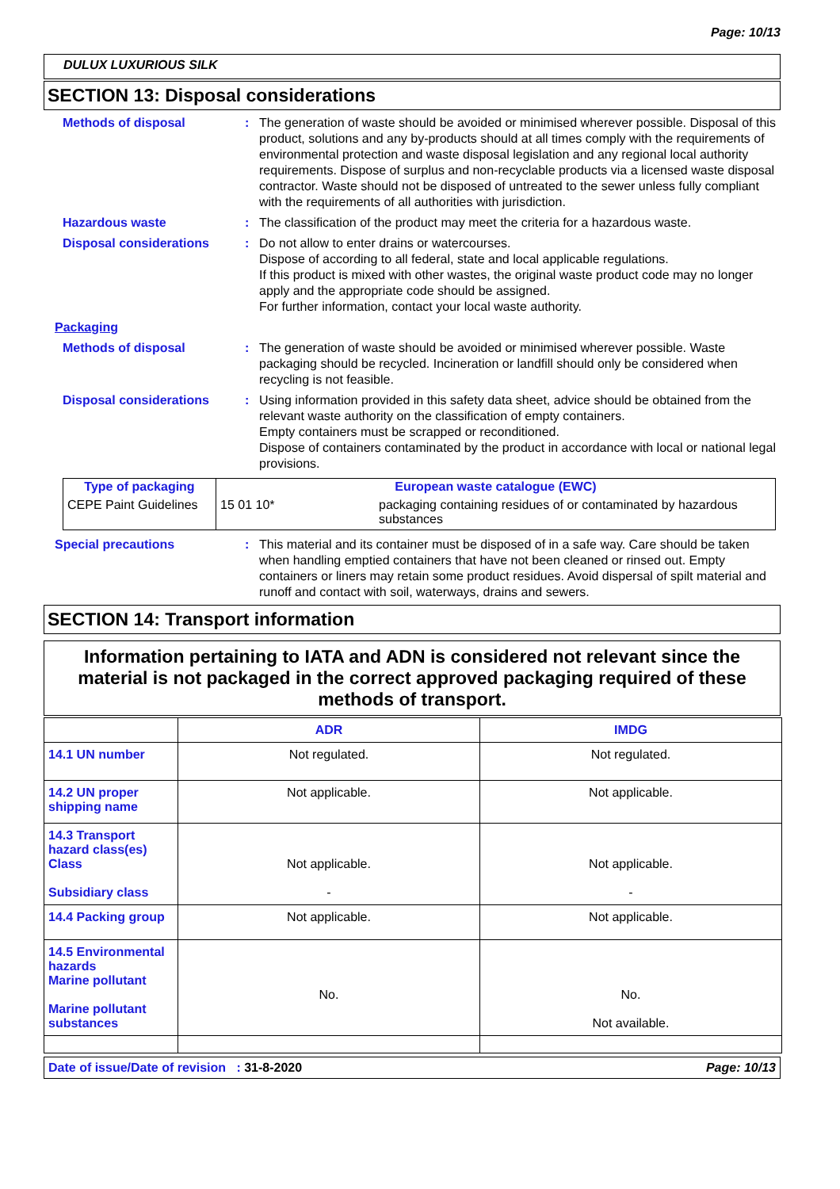Page: 10/13
DULUX LUXURIOUS SILK
SECTION 13: Disposal considerations
Methods of disposal : The generation of waste should be avoided or minimised wherever possible. Disposal of this product, solutions and any by-products should at all times comply with the requirements of environmental protection and waste disposal legislation and any regional local authority requirements. Dispose of surplus and non-recyclable products via a licensed waste disposal contractor. Waste should not be disposed of untreated to the sewer unless fully compliant with the requirements of all authorities with jurisdiction.
Hazardous waste : The classification of the product may meet the criteria for a hazardous waste.
Disposal considerations : Do not allow to enter drains or watercourses.
Dispose of according to all federal, state and local applicable regulations.
If this product is mixed with other wastes, the original waste product code may no longer apply and the appropriate code should be assigned.
For further information, contact your local waste authority.
Packaging
Methods of disposal : The generation of waste should be avoided or minimised wherever possible. Waste packaging should be recycled. Incineration or landfill should only be considered when recycling is not feasible.
Disposal considerations : Using information provided in this safety data sheet, advice should be obtained from the relevant waste authority on the classification of empty containers.
Empty containers must be scrapped or reconditioned.
Dispose of containers contaminated by the product in accordance with local or national legal provisions.
| Type of packaging | European waste catalogue (EWC) | |
| --- | --- | --- |
| CEPE Paint Guidelines | 15 01 10* | packaging containing residues of or contaminated by hazardous substances |
Special precautions : This material and its container must be disposed of in a safe way. Care should be taken when handling emptied containers that have not been cleaned or rinsed out. Empty containers or liners may retain some product residues. Avoid dispersal of spilt material and runoff and contact with soil, waterways, drains and sewers.
SECTION 14: Transport information
Information pertaining to IATA and ADN is considered not relevant since the material is not packaged in the correct approved packaging required of these methods of transport.
| | ADR | IMDG |
| --- | --- | --- |
| 14.1 UN number | Not regulated. | Not regulated. |
| 14.2 UN proper shipping name | Not applicable. | Not applicable. |
| 14.3 Transport hazard class(es) Class Subsidiary class | Not applicable. - | Not applicable. - |
| 14.4 Packing group | Not applicable. | Not applicable. |
| 14.5 Environmental hazards Marine pollutant Marine pollutant substances | No. | No. Not available. |
Date of issue/Date of revision : 31-8-2020 Page: 10/13